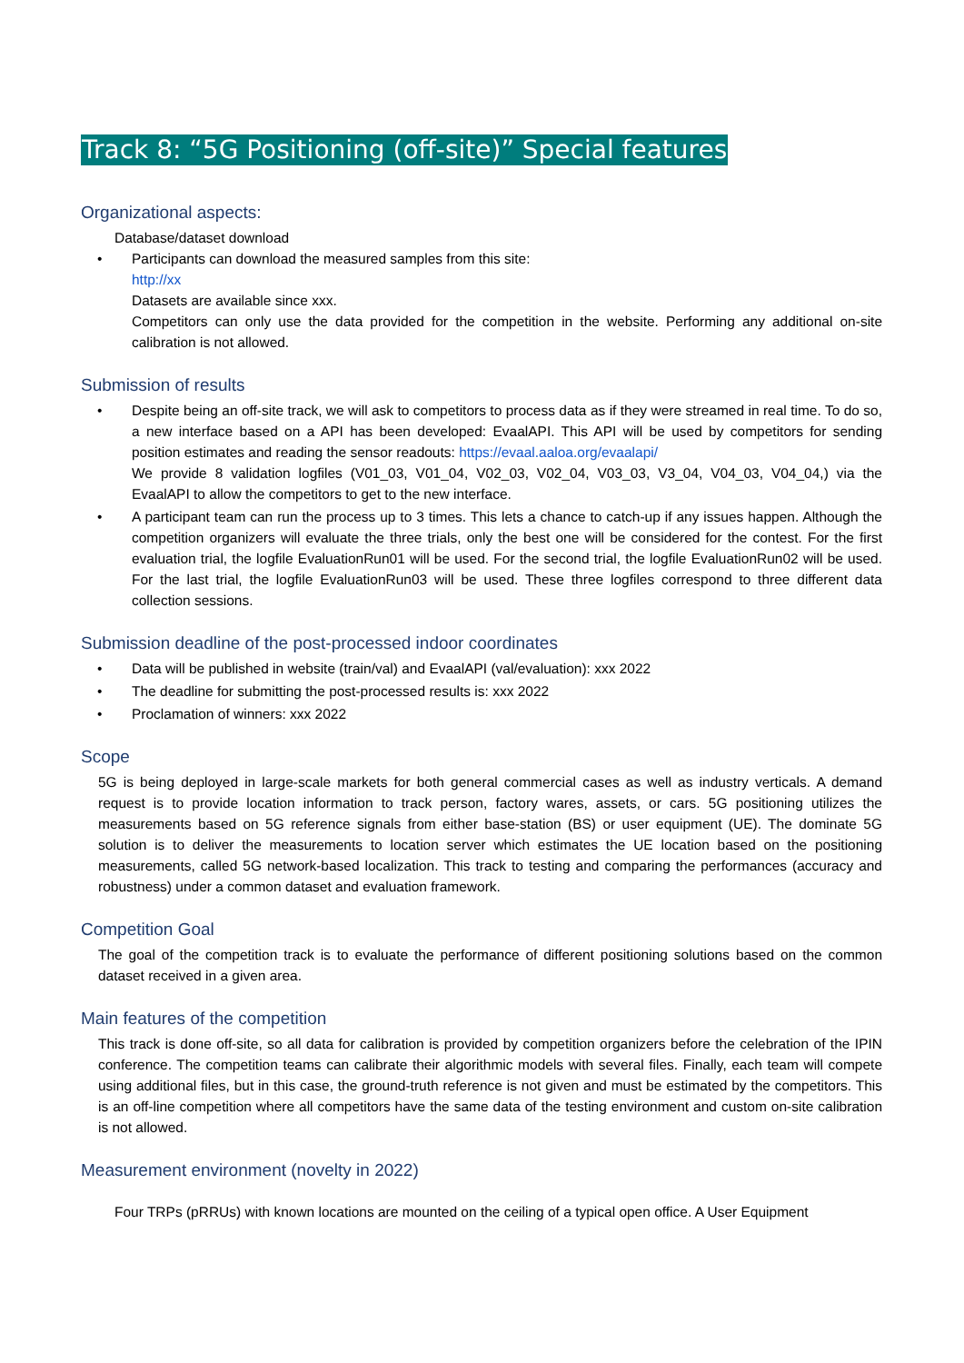Track 8: “5G Positioning (off-site)” Special features
Organizational aspects:
Database/dataset download
Participants can download the measured samples from this site:
http://xx
Datasets are available since xxx.
Competitors can only use the data provided for the competition in the website. Performing any additional on-site calibration is not allowed.
Submission of results
Despite being an off-site track, we will ask to competitors to process data as if they were streamed in real time. To do so, a new interface based on a API has been developed: EvaalAPI. This API will be used by competitors for sending position estimates and reading the sensor readouts: https://evaal.aaloa.org/evaalapi/
We provide 8 validation logfiles (V01_03, V01_04, V02_03, V02_04, V03_03, V3_04, V04_03, V04_04,) via the EvaalAPI to allow the competitors to get to the new interface.
A participant team can run the process up to 3 times. This lets a chance to catch-up if any issues happen. Although the competition organizers will evaluate the three trials, only the best one will be considered for the contest. For the first evaluation trial, the logfile EvaluationRun01 will be used. For the second trial, the logfile EvaluationRun02 will be used. For the last trial, the logfile EvaluationRun03 will be used. These three logfiles correspond to three different data collection sessions.
Submission deadline of the post-processed indoor coordinates
Data will be published in website (train/val) and EvaalAPI (val/evaluation): xxx 2022
The deadline for submitting the post-processed results is: xxx 2022
Proclamation of winners: xxx 2022
Scope
5G is being deployed in large-scale markets for both general commercial cases as well as industry verticals. A demand request is to provide location information to track person, factory wares, assets, or cars. 5G positioning utilizes the measurements based on 5G reference signals from either base-station (BS) or user equipment (UE). The dominate 5G solution is to deliver the measurements to location server which estimates the UE location based on the positioning measurements, called 5G network-based localization. This track to testing and comparing the performances (accuracy and robustness) under a common dataset and evaluation framework.
Competition Goal
The goal of the competition track is to evaluate the performance of different positioning solutions based on the common dataset received in a given area.
Main features of the competition
This track is done off-site, so all data for calibration is provided by competition organizers before the celebration of the IPIN conference. The competition teams can calibrate their algorithmic models with several files. Finally, each team will compete using additional files, but in this case, the ground-truth reference is not given and must be estimated by the competitors. This is an off-line competition where all competitors have the same data of the testing environment and custom on-site calibration is not allowed.
Measurement environment (novelty in 2022)
Four TRPs (pRRUs) with known locations are mounted on the ceiling of a typical open office. A User Equipment